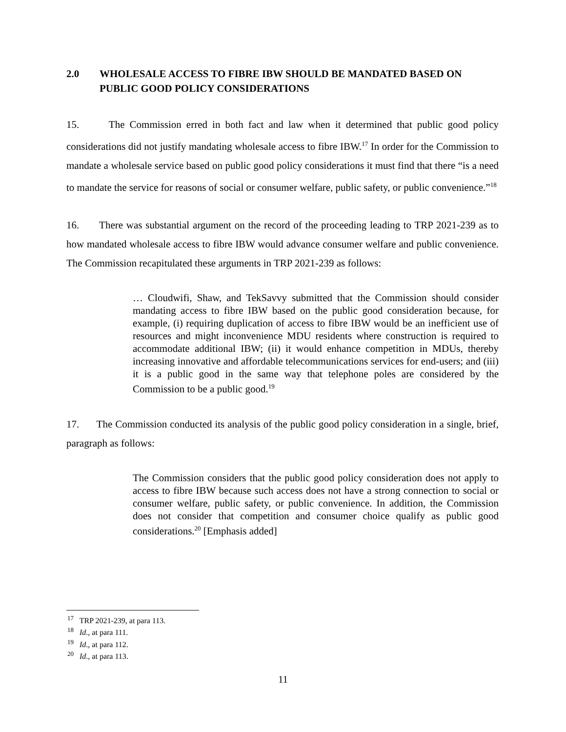2.0 WHOLESALE ACCESS TO FIBRE IBW SHOULD BE MANDATED BASED ON PUBLIC GOOD POLICY CONSIDERATIONS
15. The Commission erred in both fact and law when it determined that public good policy considerations did not justify mandating wholesale access to fibre IBW.<sup>17</sup> In order for the Commission to mandate a wholesale service based on public good policy considerations it must find that there “is a need to mandate the service for reasons of social or consumer welfare, public safety, or public convenience.”<sup>18</sup>
16. There was substantial argument on the record of the proceeding leading to TRP 2021-239 as to how mandated wholesale access to fibre IBW would advance consumer welfare and public convenience. The Commission recapitulated these arguments in TRP 2021-239 as follows:
… Cloudwifi, Shaw, and TekSavvy submitted that the Commission should consider mandating access to fibre IBW based on the public good consideration because, for example, (i) requiring duplication of access to fibre IBW would be an inefficient use of resources and might inconvenience MDU residents where construction is required to accommodate additional IBW; (ii) it would enhance competition in MDUs, thereby increasing innovative and affordable telecommunications services for end-users; and (iii) it is a public good in the same way that telephone poles are considered by the Commission to be a public good.<sup>19</sup>
17. The Commission conducted its analysis of the public good policy consideration in a single, brief, paragraph as follows:
The Commission considers that the public good policy consideration does not apply to access to fibre IBW because such access does not have a strong connection to social or consumer welfare, public safety, or public convenience. In addition, the Commission does not consider that competition and consumer choice qualify as public good considerations.<sup>20</sup> [Emphasis added]
<sup>17</sup> TRP 2021-239, at para 113.
<sup>18</sup> Id., at para 111.
<sup>19</sup> Id., at para 112.
<sup>20</sup> Id., at para 113.
11